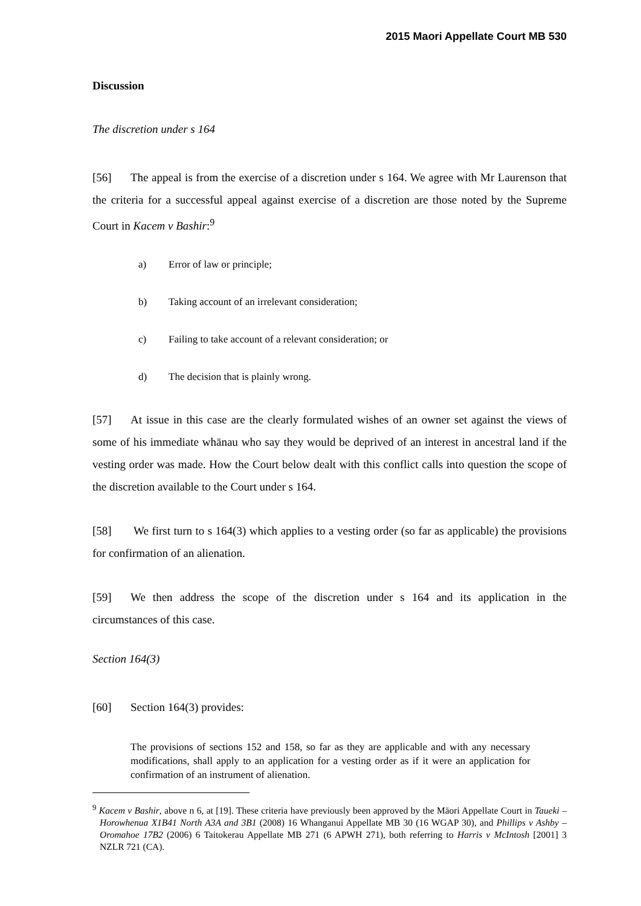2015 Maori Appellate Court MB 530
Discussion
The discretion under s 164
[56] The appeal is from the exercise of a discretion under s 164. We agree with Mr Laurenson that the criteria for a successful appeal against exercise of a discretion are those noted by the Supreme Court in Kacem v Bashir:<sup>9</sup>
a) Error of law or principle;
b) Taking account of an irrelevant consideration;
c) Failing to take account of a relevant consideration; or
d) The decision that is plainly wrong.
[57] At issue in this case are the clearly formulated wishes of an owner set against the views of some of his immediate whānau who say they would be deprived of an interest in ancestral land if the vesting order was made. How the Court below dealt with this conflict calls into question the scope of the discretion available to the Court under s 164.
[58] We first turn to s 164(3) which applies to a vesting order (so far as applicable) the provisions for confirmation of an alienation.
[59] We then address the scope of the discretion under s 164 and its application in the circumstances of this case.
Section 164(3)
[60] Section 164(3) provides:
The provisions of sections 152 and 158, so far as they are applicable and with any necessary modifications, shall apply to an application for a vesting order as if it were an application for confirmation of an instrument of alienation.
<sup>9</sup> Kacem v Bashir, above n 6, at [19]. These criteria have previously been approved by the Māori Appellate Court in Taueki – Horowhenua X1B41 North A3A and 3B1 (2008) 16 Whanganui Appellate MB 30 (16 WGAP 30), and Phillips v Ashby – Oromahoe 17B2 (2006) 6 Taitokerau Appellate MB 271 (6 APWH 271), both referring to Harris v McIntosh [2001] 3 NZLR 721 (CA).